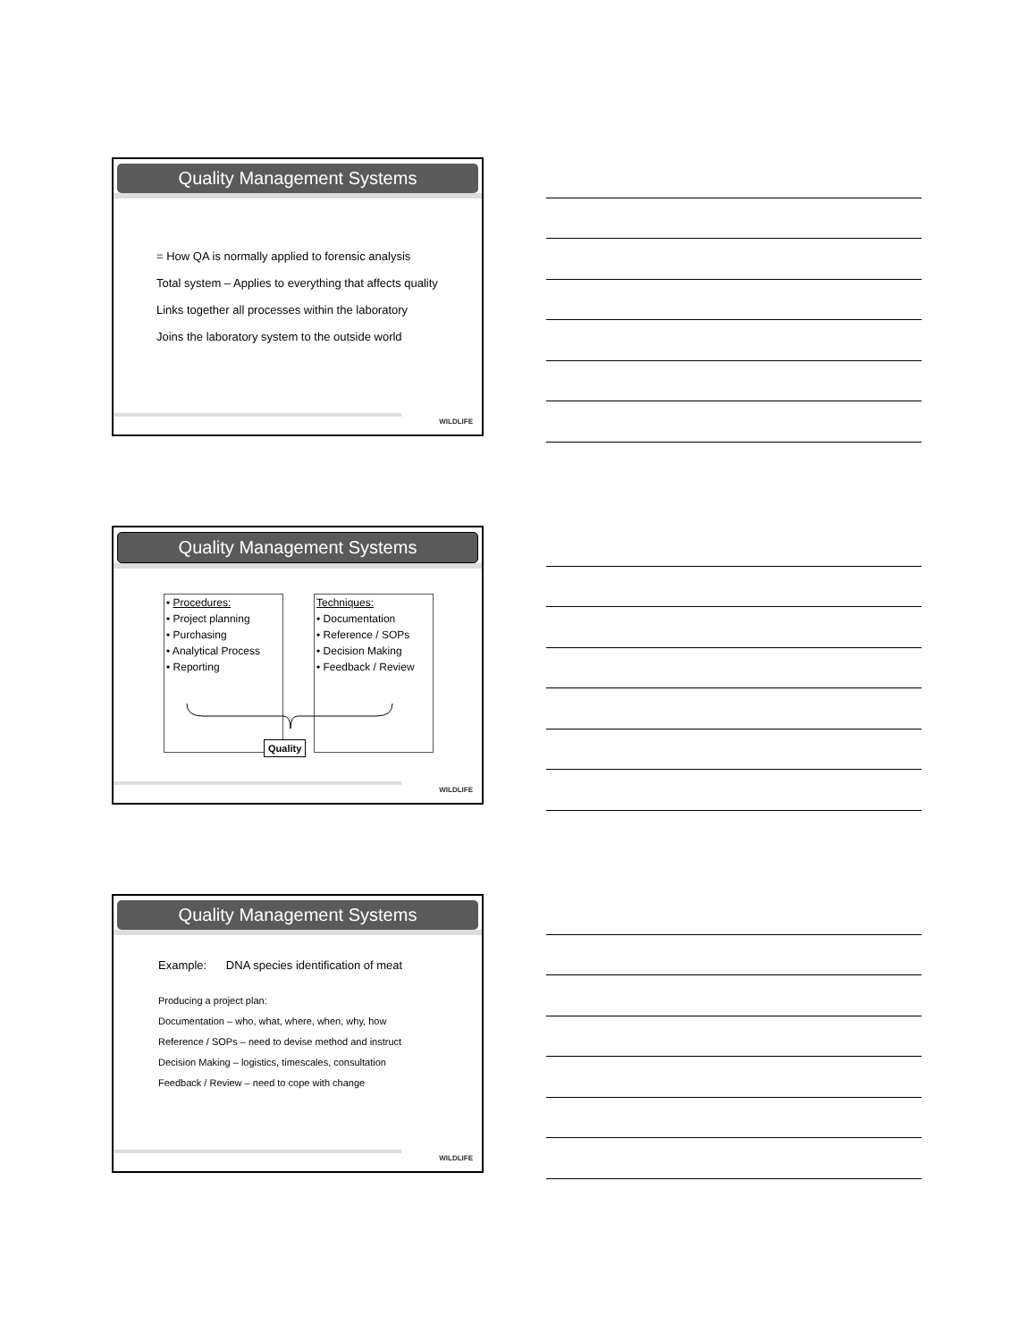Quality Management Systems
= How QA is normally applied to forensic analysis
Total system – Applies to everything that affects quality
Links together all processes within the laboratory
Joins the laboratory system to the outside world
WILDLIFE
Quality Management Systems
• Procedures:
• Project planning
• Purchasing
• Analytical Process
• Reporting
Techniques:
• Documentation
• Reference / SOPs
• Decision Making
• Feedback / Review
Quality
WILDLIFE
Quality Management Systems
Example: DNA species identification of meat
Producing a project plan:
Documentation – who, what, where, when, why, how
Reference / SOPs – need to devise method and instruct
Decision Making – logistics, timescales, consultation
Feedback / Review – need to cope with change
WILDLIFE